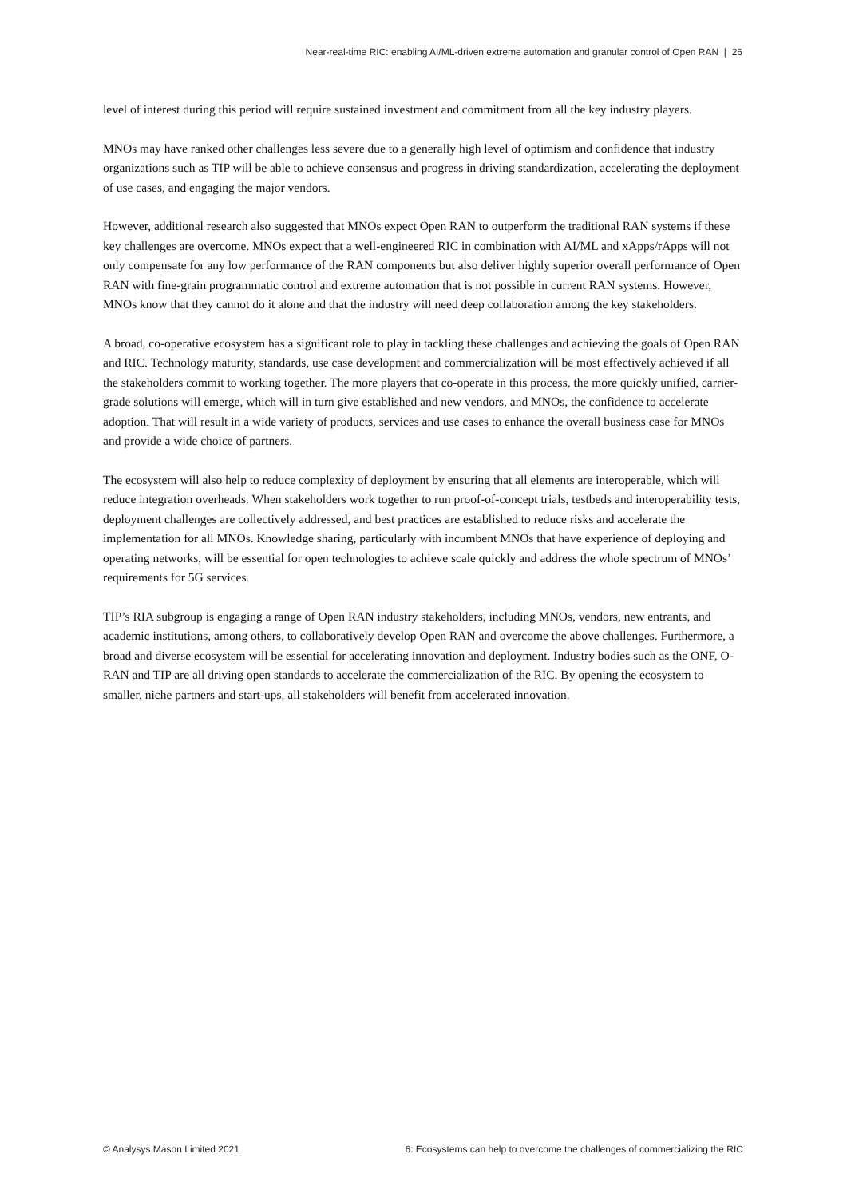Near-real-time RIC: enabling AI/ML-driven extreme automation and granular control of Open RAN | 26
level of interest during this period will require sustained investment and commitment from all the key industry players.
MNOs may have ranked other challenges less severe due to a generally high level of optimism and confidence that industry organizations such as TIP will be able to achieve consensus and progress in driving standardization, accelerating the deployment of use cases, and engaging the major vendors.
However, additional research also suggested that MNOs expect Open RAN to outperform the traditional RAN systems if these key challenges are overcome. MNOs expect that a well-engineered RIC in combination with AI/ML and xApps/rApps will not only compensate for any low performance of the RAN components but also deliver highly superior overall performance of Open RAN with fine-grain programmatic control and extreme automation that is not possible in current RAN systems. However, MNOs know that they cannot do it alone and that the industry will need deep collaboration among the key stakeholders.
A broad, co-operative ecosystem has a significant role to play in tackling these challenges and achieving the goals of Open RAN and RIC. Technology maturity, standards, use case development and commercialization will be most effectively achieved if all the stakeholders commit to working together. The more players that co-operate in this process, the more quickly unified, carrier-grade solutions will emerge, which will in turn give established and new vendors, and MNOs, the confidence to accelerate adoption. That will result in a wide variety of products, services and use cases to enhance the overall business case for MNOs and provide a wide choice of partners.
The ecosystem will also help to reduce complexity of deployment by ensuring that all elements are interoperable, which will reduce integration overheads. When stakeholders work together to run proof-of-concept trials, testbeds and interoperability tests, deployment challenges are collectively addressed, and best practices are established to reduce risks and accelerate the implementation for all MNOs. Knowledge sharing, particularly with incumbent MNOs that have experience of deploying and operating networks, will be essential for open technologies to achieve scale quickly and address the whole spectrum of MNOs’ requirements for 5G services.
TIP’s RIA subgroup is engaging a range of Open RAN industry stakeholders, including MNOs, vendors, new entrants, and academic institutions, among others, to collaboratively develop Open RAN and overcome the above challenges. Furthermore, a broad and diverse ecosystem will be essential for accelerating innovation and deployment. Industry bodies such as the ONF, O-RAN and TIP are all driving open standards to accelerate the commercialization of the RIC. By opening the ecosystem to smaller, niche partners and start-ups, all stakeholders will benefit from accelerated innovation.
© Analysys Mason Limited 2021 6: Ecosystems can help to overcome the challenges of commercializing the RIC